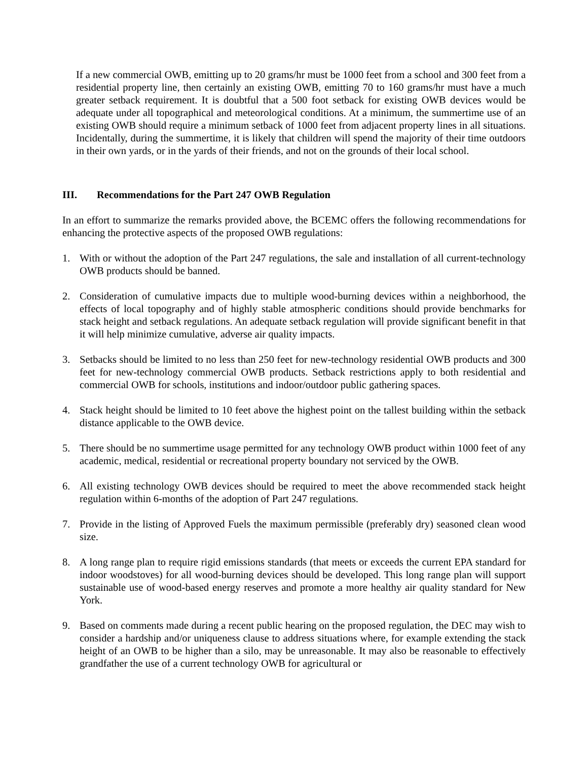If a new commercial OWB, emitting up to 20 grams/hr must be 1000 feet from a school and 300 feet from a residential property line, then certainly an existing OWB, emitting 70 to 160 grams/hr must have a much greater setback requirement. It is doubtful that a 500 foot setback for existing OWB devices would be adequate under all topographical and meteorological conditions. At a minimum, the summertime use of an existing OWB should require a minimum setback of 1000 feet from adjacent property lines in all situations. Incidentally, during the summertime, it is likely that children will spend the majority of their time outdoors in their own yards, or in the yards of their friends, and not on the grounds of their local school.
III. Recommendations for the Part 247 OWB Regulation
In an effort to summarize the remarks provided above, the BCEMC offers the following recommendations for enhancing the protective aspects of the proposed OWB regulations:
1. With or without the adoption of the Part 247 regulations, the sale and installation of all current-technology OWB products should be banned.
2. Consideration of cumulative impacts due to multiple wood-burning devices within a neighborhood, the effects of local topography and of highly stable atmospheric conditions should provide benchmarks for stack height and setback regulations. An adequate setback regulation will provide significant benefit in that it will help minimize cumulative, adverse air quality impacts.
3. Setbacks should be limited to no less than 250 feet for new-technology residential OWB products and 300 feet for new-technology commercial OWB products. Setback restrictions apply to both residential and commercial OWB for schools, institutions and indoor/outdoor public gathering spaces.
4. Stack height should be limited to 10 feet above the highest point on the tallest building within the setback distance applicable to the OWB device.
5. There should be no summertime usage permitted for any technology OWB product within 1000 feet of any academic, medical, residential or recreational property boundary not serviced by the OWB.
6. All existing technology OWB devices should be required to meet the above recommended stack height regulation within 6-months of the adoption of Part 247 regulations.
7. Provide in the listing of Approved Fuels the maximum permissible (preferably dry) seasoned clean wood size.
8. A long range plan to require rigid emissions standards (that meets or exceeds the current EPA standard for indoor woodstoves) for all wood-burning devices should be developed. This long range plan will support sustainable use of wood-based energy reserves and promote a more healthy air quality standard for New York.
9. Based on comments made during a recent public hearing on the proposed regulation, the DEC may wish to consider a hardship and/or uniqueness clause to address situations where, for example extending the stack height of an OWB to be higher than a silo, may be unreasonable. It may also be reasonable to effectively grandfather the use of a current technology OWB for agricultural or